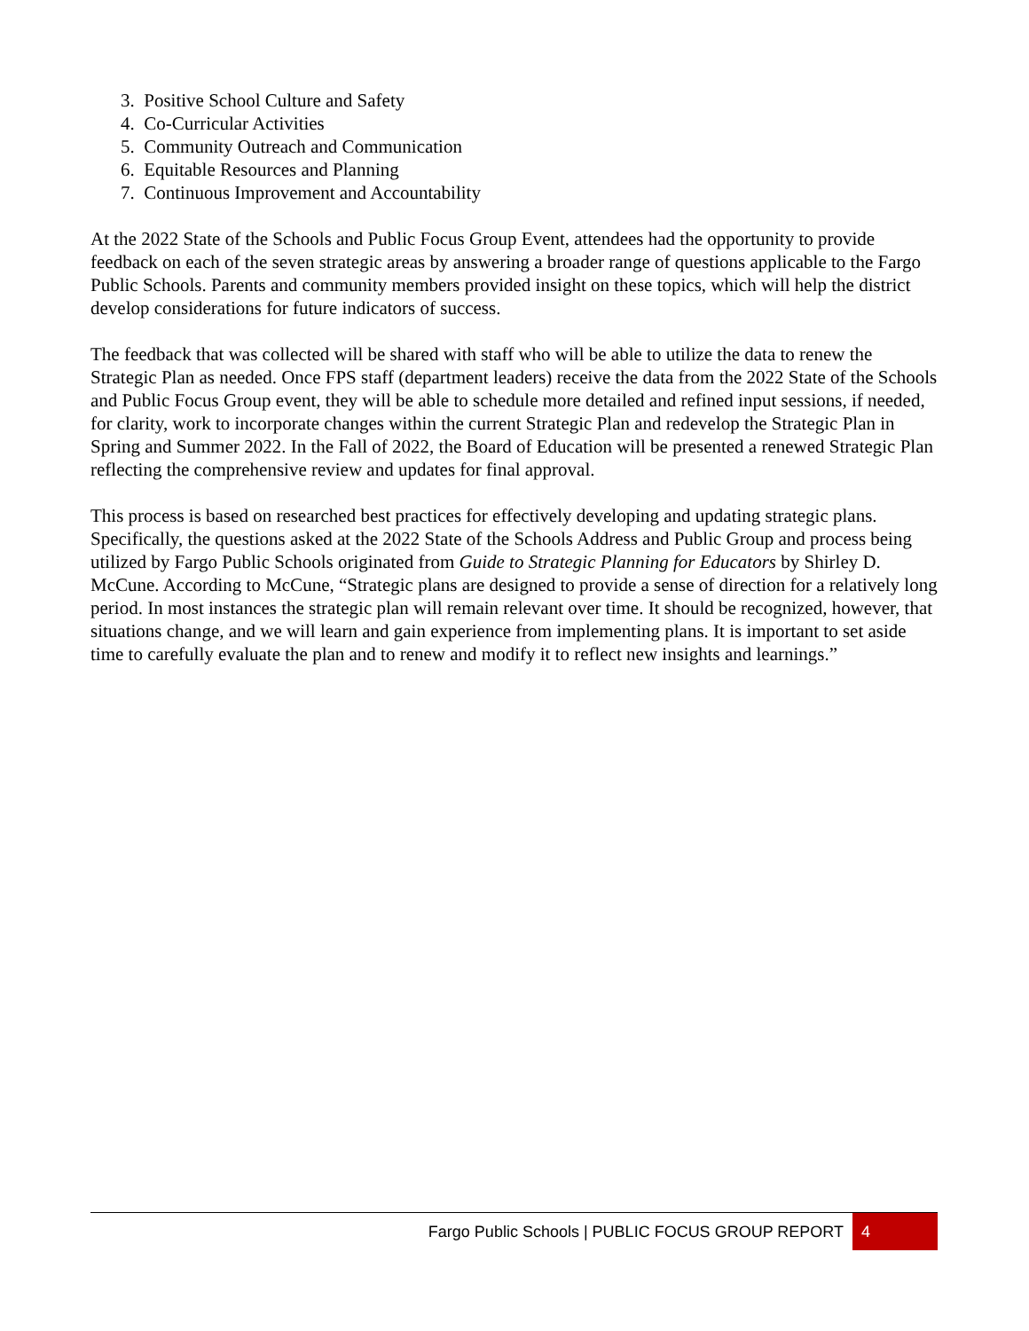3. Positive School Culture and Safety
4. Co-Curricular Activities
5. Community Outreach and Communication
6. Equitable Resources and Planning
7. Continuous Improvement and Accountability
At the 2022 State of the Schools and Public Focus Group Event, attendees had the opportunity to provide feedback on each of the seven strategic areas by answering a broader range of questions applicable to the Fargo Public Schools. Parents and community members provided insight on these topics, which will help the district develop considerations for future indicators of success.
The feedback that was collected will be shared with staff who will be able to utilize the data to renew the Strategic Plan as needed. Once FPS staff (department leaders) receive the data from the 2022 State of the Schools and Public Focus Group event, they will be able to schedule more detailed and refined input sessions, if needed, for clarity, work to incorporate changes within the current Strategic Plan and redevelop the Strategic Plan in Spring and Summer 2022. In the Fall of 2022, the Board of Education will be presented a renewed Strategic Plan reflecting the comprehensive review and updates for final approval.
This process is based on researched best practices for effectively developing and updating strategic plans. Specifically, the questions asked at the 2022 State of the Schools Address and Public Group and process being utilized by Fargo Public Schools originated from Guide to Strategic Planning for Educators by Shirley D. McCune. According to McCune, “Strategic plans are designed to provide a sense of direction for a relatively long period. In most instances the strategic plan will remain relevant over time. It should be recognized, however, that situations change, and we will learn and gain experience from implementing plans. It is important to set aside time to carefully evaluate the plan and to renew and modify it to reflect new insights and learnings.”
Fargo Public Schools | PUBLIC FOCUS GROUP REPORT 4